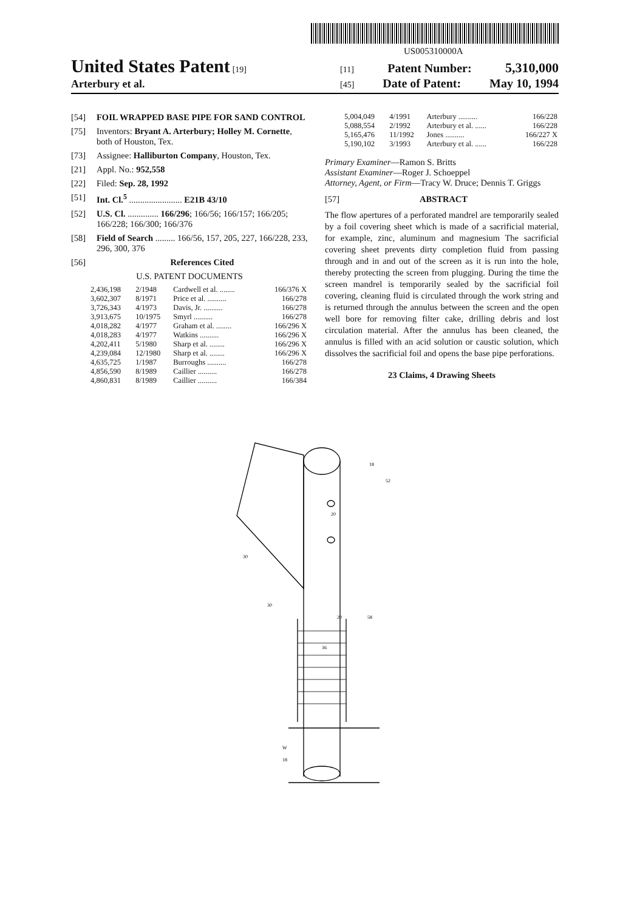US005310000A
United States Patent [19] [11] Patent Number: 5,310,000
Arterbury et al.
[45] Date of Patent: May 10, 1994
[54] FOIL WRAPPED BASE PIPE FOR SAND CONTROL
[75] Inventors: Bryant A. Arterbury; Holley M. Cornette, both of Houston, Tex.
[73] Assignee: Halliburton Company, Houston, Tex.
[21] Appl. No.: 952,558
[22] Filed: Sep. 28, 1992
[51] Int. Cl.<sup>5</sup> ........................ E21B 43/10
[52] U.S. Cl. .............. 166/296; 166/56; 166/157; 166/205; 166/228; 166/300; 166/376
[58] Field of Search ......... 166/56, 157, 205, 227, 166/228, 233, 296, 300, 376
[56] References Cited
U.S. PATENT DOCUMENTS
| 2,436,198 | 2/1948 | Cardwell et al. ........ | 166/376 X |
| 3,602,307 | 8/1971 | Price et al. .......... | 166/278 |
| 3,726,343 | 4/1973 | Davis, Jr. .......... | 166/278 |
| 3,913,675 | 10/1975 | Smyrl .......... | 166/278 |
| 4,018,282 | 4/1977 | Graham et al. ........ | 166/296 X |
| 4,018,283 | 4/1977 | Watkins .......... | 166/296 X |
| 4,202,411 | 5/1980 | Sharp et al. ........ | 166/296 X |
| 4,239,084 | 12/1980 | Sharp et al. ........ | 166/296 X |
| 4,635,725 | 1/1987 | Burroughs .......... | 166/278 |
| 4,856,590 | 8/1989 | Caillier .......... | 166/278 |
| 4,860,831 | 8/1989 | Caillier .......... | 166/384 |
| 5,004,049 | 4/1991 | Arterbury .......... | 166/228 |
| 5,088,554 | 2/1992 | Arterbury et al. ...... | 166/228 |
| 5,165,476 | 11/1992 | Jones .......... | 166/227 X |
| 5,190,102 | 3/1993 | Arterbury et al. ...... | 166/228 |
Primary Examiner—Ramon S. Britts
Assistant Examiner—Roger J. Schoeppel
Attorney, Agent, or Firm—Tracy W. Druce; Dennis T. Griggs
[57] ABSTRACT
The flow apertures of a perforated mandrel are temporarily sealed by a foil covering sheet which is made of a sacrificial material, for example, zinc, aluminum and magnesium The sacrificial covering sheet prevents dirty completion fluid from passing through and in and out of the screen as it is run into the hole, thereby protecting the screen from plugging. During the time the screen mandrel is temporarily sealed by the sacrificial foil covering, cleaning fluid is circulated through the work string and is returned through the annulus between the screen and the open well bore for removing filter cake, drilling debris and lost circulation material. After the annulus has been cleaned, the annulus is filled with an acid solution or caustic solution, which dissolves the sacrificial foil and opens the base pipe perforations.
23 Claims, 4 Drawing Sheets
30
30
18
52
20
20
58
36
W
18